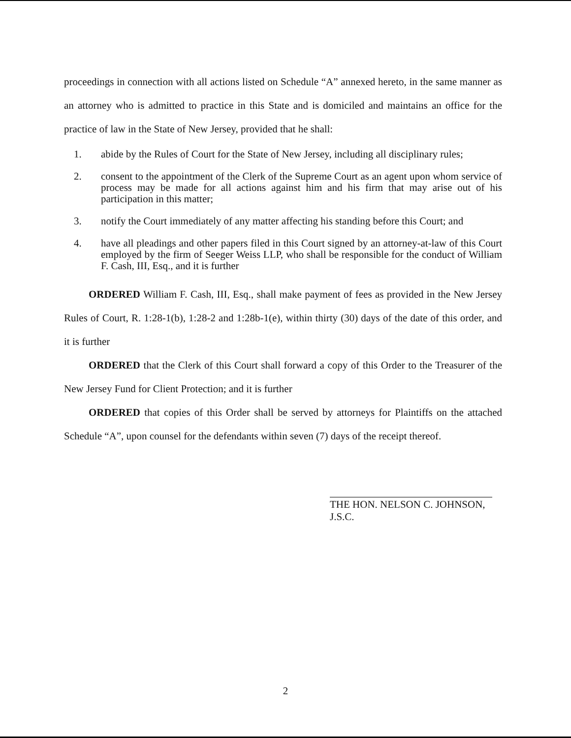proceedings in connection with all actions listed on Schedule “A” annexed hereto, in the same manner as an attorney who is admitted to practice in this State and is domiciled and maintains an office for the practice of law in the State of New Jersey, provided that he shall:
1. abide by the Rules of Court for the State of New Jersey, including all disciplinary rules;
2. consent to the appointment of the Clerk of the Supreme Court as an agent upon whom service of process may be made for all actions against him and his firm that may arise out of his participation in this matter;
3. notify the Court immediately of any matter affecting his standing before this Court; and
4. have all pleadings and other papers filed in this Court signed by an attorney-at-law of this Court employed by the firm of Seeger Weiss LLP, who shall be responsible for the conduct of William F. Cash, III, Esq., and it is further
ORDERED William F. Cash, III, Esq., shall make payment of fees as provided in the New Jersey Rules of Court, R. 1:28-1(b), 1:28-2 and 1:28b-1(e), within thirty (30) days of the date of this order, and it is further
ORDERED that the Clerk of this Court shall forward a copy of this Order to the Treasurer of the New Jersey Fund for Client Protection; and it is further
ORDERED that copies of this Order shall be served by attorneys for Plaintiffs on the attached Schedule “A”, upon counsel for the defendants within seven (7) days of the receipt thereof.
THE HON. NELSON C. JOHNSON, J.S.C.
2